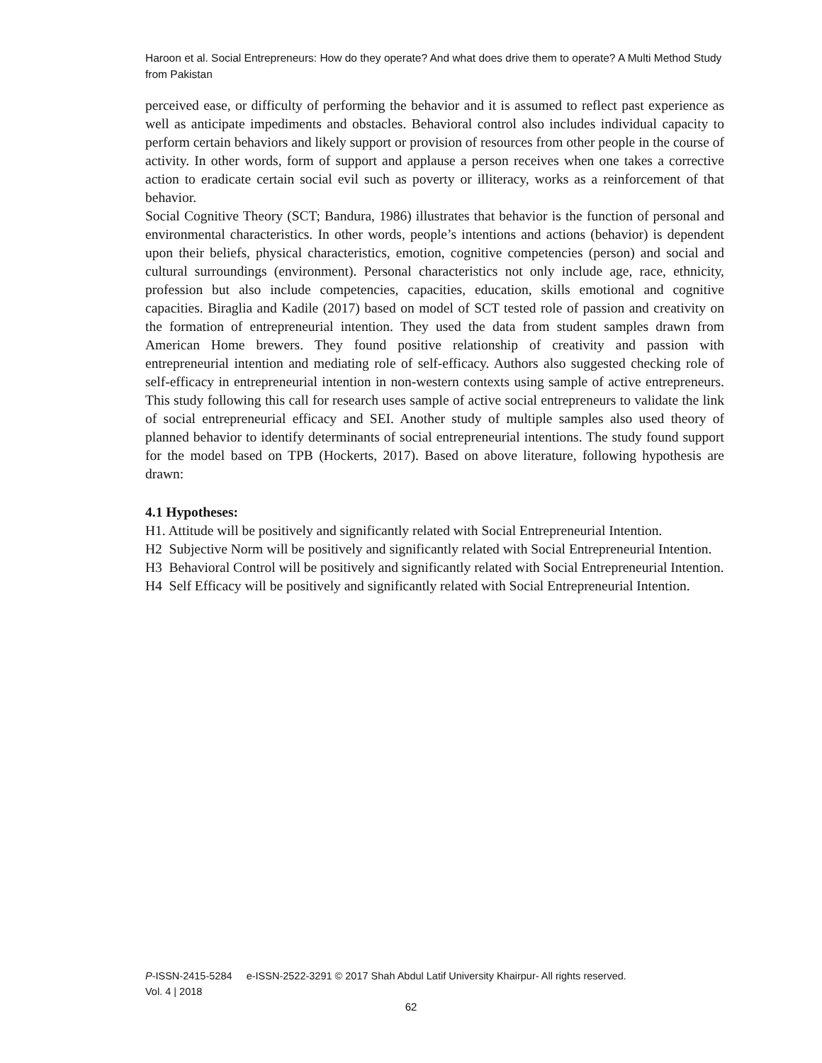Haroon et al. Social Entrepreneurs: How do they operate? And what does drive them to operate? A Multi Method Study from Pakistan
perceived ease, or difficulty of performing the behavior and it is assumed to reflect past experience as well as anticipate impediments and obstacles. Behavioral control also includes individual capacity to perform certain behaviors and likely support or provision of resources from other people in the course of activity. In other words, form of support and applause a person receives when one takes a corrective action to eradicate certain social evil such as poverty or illiteracy, works as a reinforcement of that behavior.
Social Cognitive Theory (SCT; Bandura, 1986) illustrates that behavior is the function of personal and environmental characteristics. In other words, people’s intentions and actions (behavior) is dependent upon their beliefs, physical characteristics, emotion, cognitive competencies (person) and social and cultural surroundings (environment). Personal characteristics not only include age, race, ethnicity, profession but also include competencies, capacities, education, skills emotional and cognitive capacities. Biraglia and Kadile (2017) based on model of SCT tested role of passion and creativity on the formation of entrepreneurial intention. They used the data from student samples drawn from American Home brewers. They found positive relationship of creativity and passion with entrepreneurial intention and mediating role of self-efficacy. Authors also suggested checking role of self-efficacy in entrepreneurial intention in non-western contexts using sample of active entrepreneurs. This study following this call for research uses sample of active social entrepreneurs to validate the link of social entrepreneurial efficacy and SEI. Another study of multiple samples also used theory of planned behavior to identify determinants of social entrepreneurial intentions. The study found support for the model based on TPB (Hockerts, 2017). Based on above literature, following hypothesis are drawn:
4.1 Hypotheses:
H1. Attitude will be positively and significantly related with Social Entrepreneurial Intention.
H2 Subjective Norm will be positively and significantly related with Social Entrepreneurial Intention.
H3 Behavioral Control will be positively and significantly related with Social Entrepreneurial Intention.
H4 Self Efficacy will be positively and significantly related with Social Entrepreneurial Intention.
P-ISSN-2415-5284 e-ISSN-2522-3291 © 2017 Shah Abdul Latif University Khairpur- All rights reserved.
Vol. 4 | 2018
62